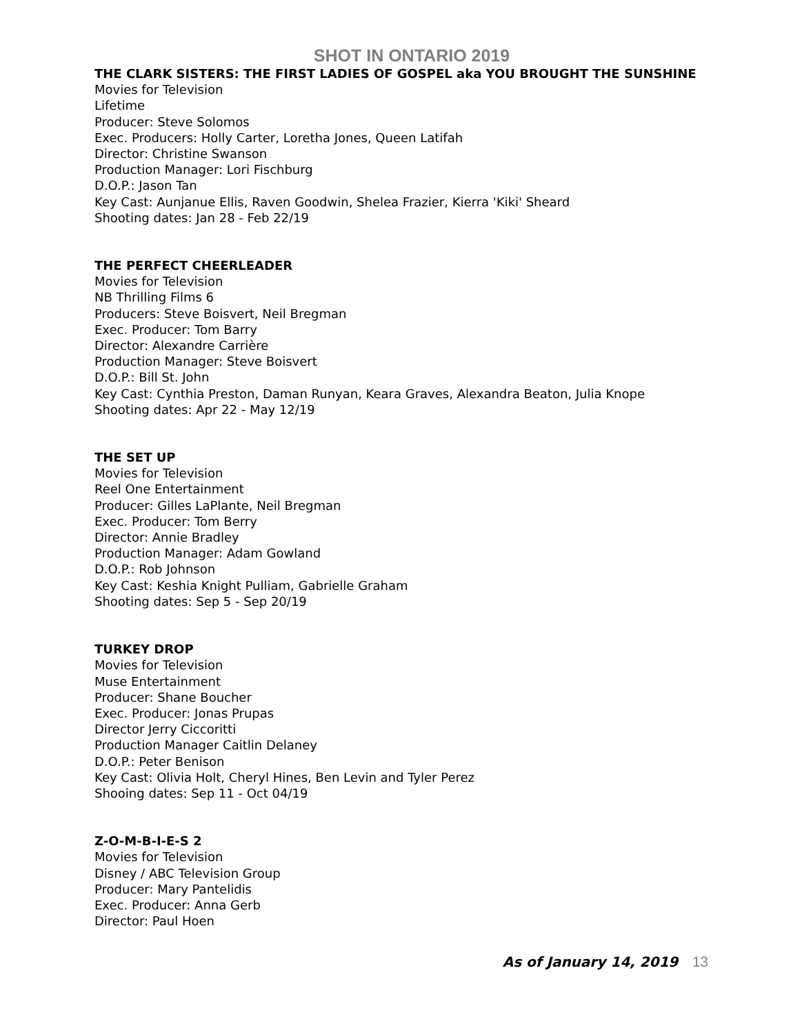SHOT IN ONTARIO 2019
THE CLARK SISTERS: THE FIRST LADIES OF GOSPEL aka YOU BROUGHT THE SUNSHINE
Movies for Television
Lifetime
Producer: Steve Solomos
Exec. Producers: Holly Carter, Loretha Jones, Queen Latifah
Director: Christine Swanson
Production Manager: Lori Fischburg
D.O.P.: Jason Tan
Key Cast: Aunjanue Ellis, Raven Goodwin, Shelea Frazier, Kierra 'Kiki' Sheard
Shooting dates: Jan 28 - Feb 22/19
THE PERFECT CHEERLEADER
Movies for Television
NB Thrilling Films 6
Producers: Steve Boisvert, Neil Bregman
Exec. Producer: Tom Barry
Director: Alexandre Carrière
Production Manager: Steve Boisvert
D.O.P.: Bill St. John
Key Cast: Cynthia Preston, Daman Runyan, Keara Graves, Alexandra Beaton, Julia Knope
Shooting dates: Apr 22 - May 12/19
THE SET UP
Movies for Television
Reel One Entertainment
Producer: Gilles LaPlante, Neil Bregman
Exec. Producer: Tom Berry
Director: Annie Bradley
Production Manager: Adam Gowland
D.O.P.: Rob Johnson
Key Cast: Keshia Knight Pulliam, Gabrielle Graham
Shooting dates: Sep 5 - Sep 20/19
TURKEY DROP
Movies for Television
Muse Entertainment
Producer: Shane Boucher
Exec. Producer: Jonas Prupas
Director Jerry Ciccoritti
Production Manager Caitlin Delaney
D.O.P.: Peter Benison
Key Cast: Olivia Holt, Cheryl Hines, Ben Levin and Tyler Perez
Shooing dates: Sep 11 - Oct 04/19
Z-O-M-B-I-E-S 2
Movies for Television
Disney / ABC Television Group
Producer: Mary Pantelidis
Exec. Producer: Anna Gerb
Director: Paul Hoen
As of January 14, 2019 13